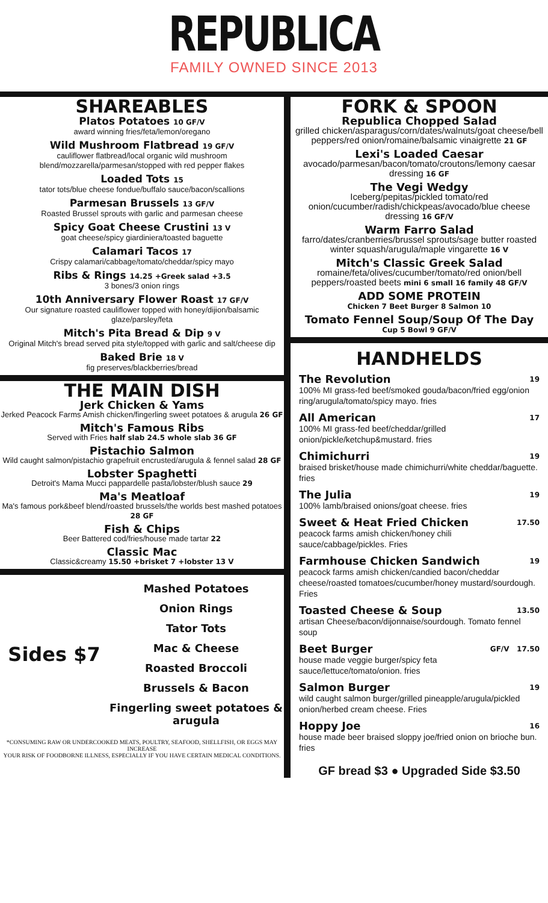REPUBLICA
FAMILY OWNED SINCE 2013
SHAREABLES
Platos Potatoes 10 GF/V
award winning fries/feta/lemon/oregano
Wild Mushroom Flatbread 19 GF/V
cauliflower flatbread/local organic wild mushroom blend/mozzarella/parmesan/stopped with red pepper flakes
Loaded Tots 15
tator tots/blue cheese fondue/buffalo sauce/bacon/scallions
Parmesan Brussels 13 GF/V
Roasted Brussel sprouts with garlic and parmesan cheese
Spicy Goat Cheese Crustini 13 V
goat cheese/spicy giardiniera/toasted baguette
Calamari Tacos 17
Crispy calamari/cabbage/tomato/cheddar/spicy mayo
Ribs & Rings 14.25 +Greek salad +3.5
3 bones/3 onion rings
10th Anniversary Flower Roast 17 GF/V
Our signature roasted cauliflower topped with honey/dijion/balsamic glaze/parsley/feta
Mitch's Pita Bread & Dip 9 V
Original Mitch's bread served pita style/topped with garlic and salt/cheese dip
Baked Brie 18 V
fig preserves/blackberries/bread
THE MAIN DISH
Jerk Chicken & Yams
Jerked Peacock Farms Amish chicken/fingerling sweet potatoes & arugula 26 GF
Mitch's Famous Ribs
Served with Fries half slab 24.5 whole slab 36 GF
Pistachio Salmon
Wild caught salmon/pistachio grapefruit encrusted/arugula & fennel salad 28 GF
Lobster Spaghetti
Detroit's Mama Mucci pappardelle pasta/lobster/blush sauce 29
Ma's Meatloaf
Ma's famous pork&beef blend/roasted brussels/the worlds best mashed potatoes 28 GF
Fish & Chips
Beer Battered cod/fries/house made tartar 22
Classic Mac
Classic&creamy 15.50 +brisket 7 +lobster 13 V
Sides $7
Mashed Potatoes
Onion Rings
Tator Tots
Mac & Cheese
Roasted Broccoli
Brussels & Bacon
Fingerling sweet potatoes & arugula
*CONSUMING RAW OR UNDERCOOKED MEATS, POULTRY, SEAFOOD, SHELLFISH, OR EGGS MAY INCREASE
YOUR RISK OF FOODBORNE ILLNESS, ESPECIALLY IF YOU HAVE CERTAIN MEDICAL CONDITIONS.
FORK & SPOON
Republica Chopped Salad
grilled chicken/asparagus/corn/dates/walnuts/goat cheese/bell peppers/red onion/romaine/balsamic vinaigrette 21 GF
Lexi's Loaded Caesar
avocado/parmesan/bacon/tomato/croutons/lemony caesar dressing 16 GF
The Vegi Wedgy
Iceberg/pepitas/pickled tomato/red onion/cucumber/radish/chickpeas/avocado/blue cheese dressing 16 GF/V
Warm Farro Salad
farro/dates/cranberries/brussel sprouts/sage butter roasted winter squash/arugula/maple vingarette 16 V
Mitch's Classic Greek Salad
romaine/feta/olives/cucumber/tomato/red onion/bell peppers/roasted beets mini 6 small 16 family 48 GF/V
ADD SOME PROTEIN
Chicken 7 Beet Burger 8 Salmon 10
Tomato Fennel Soup/Soup Of The Day
Cup 5 Bowl 9 GF/V
HANDHELDS
The Revolution 19
100% MI grass-fed beef/smoked gouda/bacon/fried egg/onion ring/arugula/tomato/spicy mayo. fries
All American 17
100% MI grass-fed beef/cheddar/grilled onion/pickle/ketchup&mustard. fries
Chimichurri 19
braised brisket/house made chimichurri/white cheddar/baguette. fries
The Julia 19
100% lamb/braised onions/goat cheese. fries
Sweet & Heat Fried Chicken 17.50
peacock farms amish chicken/honey chili sauce/cabbage/pickles. Fries
Farmhouse Chicken Sandwich 19
peacock farms amish chicken/candied bacon/cheddar cheese/roasted tomatoes/cucumber/honey mustard/sourdough. Fries
Toasted Cheese & Soup 13.50
artisan Cheese/bacon/dijonnaise/sourdough. Tomato fennel soup
Beet Burger GF/V 17.50
house made veggie burger/spicy feta sauce/lettuce/tomato/onion. fries
Salmon Burger 19
wild caught salmon burger/grilled pineapple/arugula/pickled onion/herbed cream cheese. Fries
Hoppy Joe 16
house made beer braised sloppy joe/fried onion on brioche bun. fries
GF bread $3 ● Upgraded Side $3.50